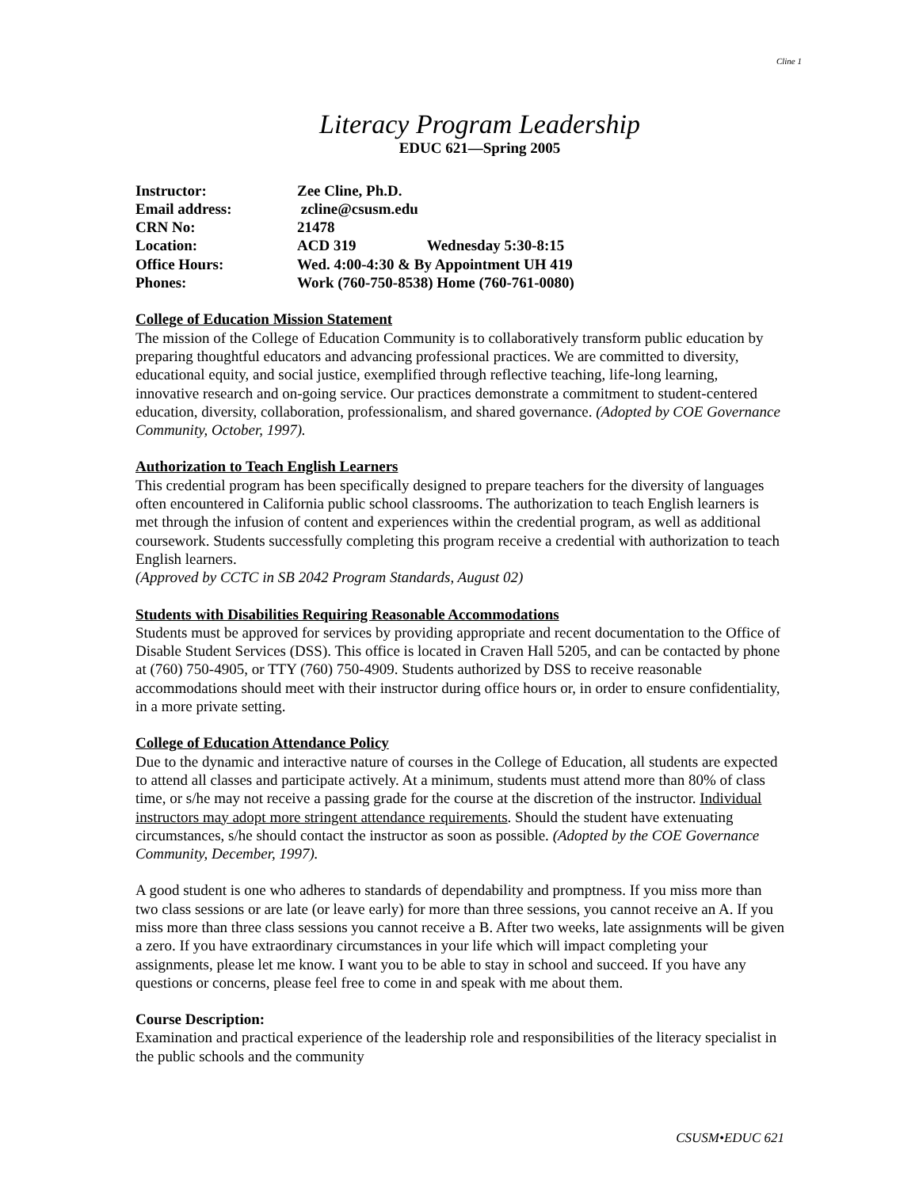Cline 1
Literacy Program Leadership
EDUC 621—Spring 2005
| Instructor: | Zee Cline, Ph.D. | |
| Email address: | zcline@csusm.edu | |
| CRN No: | 21478 | |
| Location: | ACD 319 | Wednesday 5:30-8:15 |
| Office Hours: | Wed. 4:00-4:30 & By Appointment UH 419 | |
| Phones: | Work (760-750-8538) Home (760-761-0080) | |
College of Education Mission Statement
The mission of the College of Education Community is to collaboratively transform public education by preparing thoughtful educators and advancing professional practices. We are committed to diversity, educational equity, and social justice, exemplified through reflective teaching, life-long learning, innovative research and on-going service. Our practices demonstrate a commitment to student-centered education, diversity, collaboration, professionalism, and shared governance. (Adopted by COE Governance Community, October, 1997).
Authorization to Teach English Learners
This credential program has been specifically designed to prepare teachers for the diversity of languages often encountered in California public school classrooms. The authorization to teach English learners is met through the infusion of content and experiences within the credential program, as well as additional coursework. Students successfully completing this program receive a credential with authorization to teach English learners.
(Approved by CCTC in SB 2042 Program Standards, August 02)
Students with Disabilities Requiring Reasonable Accommodations
Students must be approved for services by providing appropriate and recent documentation to the Office of Disable Student Services (DSS). This office is located in Craven Hall 5205, and can be contacted by phone at (760) 750-4905, or TTY (760) 750-4909. Students authorized by DSS to receive reasonable accommodations should meet with their instructor during office hours or, in order to ensure confidentiality, in a more private setting.
College of Education Attendance Policy
Due to the dynamic and interactive nature of courses in the College of Education, all students are expected to attend all classes and participate actively. At a minimum, students must attend more than 80% of class time, or s/he may not receive a passing grade for the course at the discretion of the instructor. Individual instructors may adopt more stringent attendance requirements. Should the student have extenuating circumstances, s/he should contact the instructor as soon as possible. (Adopted by the COE Governance Community, December, 1997).
A good student is one who adheres to standards of dependability and promptness. If you miss more than two class sessions or are late (or leave early) for more than three sessions, you cannot receive an A. If you miss more than three class sessions you cannot receive a B. After two weeks, late assignments will be given a zero. If you have extraordinary circumstances in your life which will impact completing your assignments, please let me know. I want you to be able to stay in school and succeed. If you have any questions or concerns, please feel free to come in and speak with me about them.
Course Description:
Examination and practical experience of the leadership role and responsibilities of the literacy specialist in the public schools and the community
CSUSM•EDUC 621